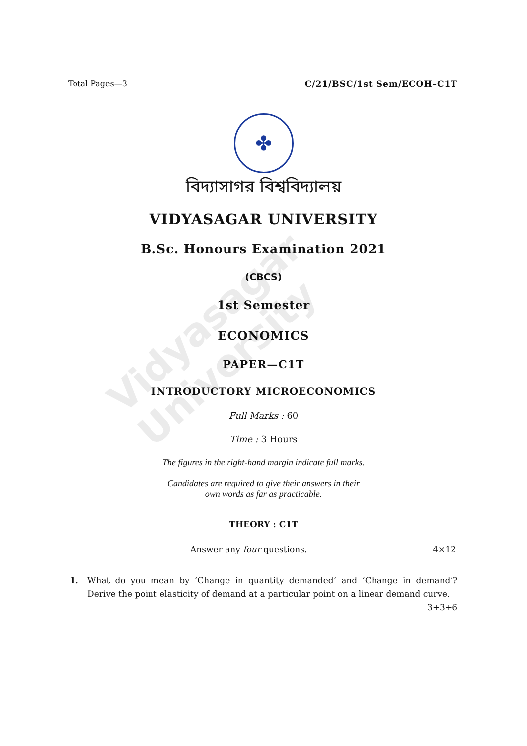Vidyasagar University
Total Pages—3 C/21/BSC/1st Sem/ECOH–C1T
✤
বিদ্যাসাগর বিশ্ববিদ্যালয়
VIDYASAGAR UNIVERSITY
B.Sc. Honours Examination 2021
(CBCS)
1st Semester
ECONOMICS
PAPER—C1T
INTRODUCTORY MICROECONOMICS
Full Marks : 60
Time : 3 Hours
The figures in the right-hand margin indicate full marks.
Candidates are required to give their answers in their
own words as far as practicable.
THEORY : C1T
Answer any four questions. 4×12
1. What do you mean by ‘Change in quantity demanded’ and ‘Change in demand’? Derive the point elasticity of demand at a particular point on a linear demand curve. 3+3+6